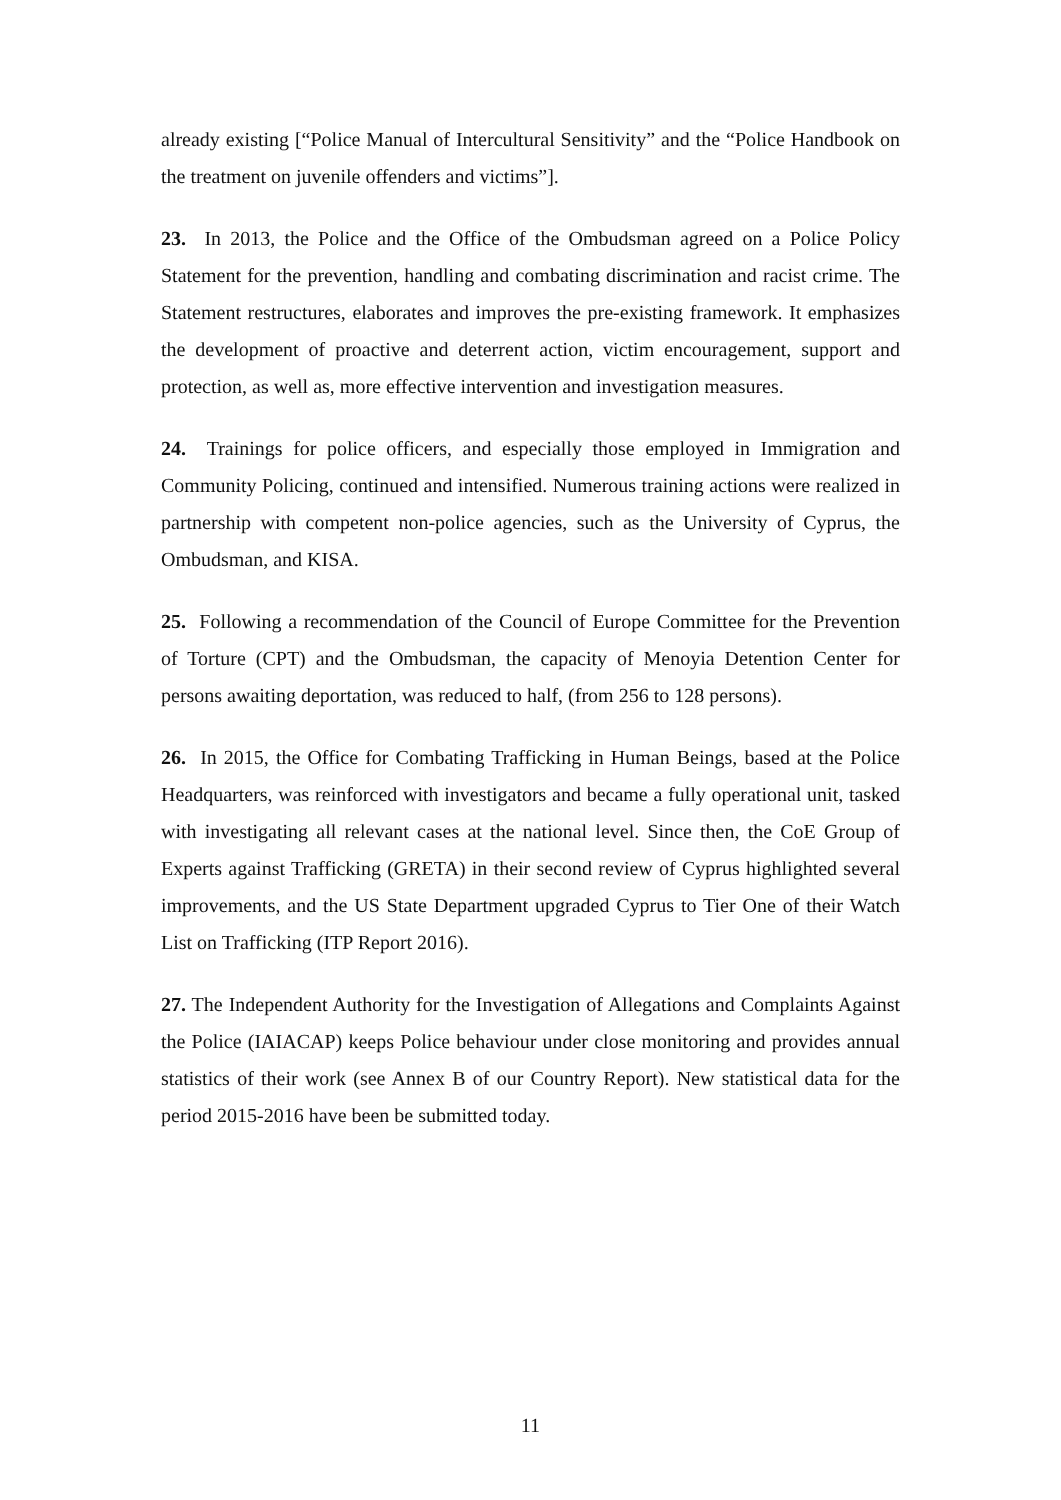already existing [“Police Manual of Intercultural Sensitivity” and the “Police Handbook on the treatment on juvenile offenders and victims”].
23. In 2013, the Police and the Office of the Ombudsman agreed on a Police Policy Statement for the prevention, handling and combating discrimination and racist crime. The Statement restructures, elaborates and improves the pre-existing framework. It emphasizes the development of proactive and deterrent action, victim encouragement, support and protection, as well as, more effective intervention and investigation measures.
24. Trainings for police officers, and especially those employed in Immigration and Community Policing, continued and intensified. Numerous training actions were realized in partnership with competent non-police agencies, such as the University of Cyprus, the Ombudsman, and KISA.
25. Following a recommendation of the Council of Europe Committee for the Prevention of Torture (CPT) and the Ombudsman, the capacity of Menoyia Detention Center for persons awaiting deportation, was reduced to half, (from 256 to 128 persons).
26. In 2015, the Office for Combating Trafficking in Human Beings, based at the Police Headquarters, was reinforced with investigators and became a fully operational unit, tasked with investigating all relevant cases at the national level. Since then, the CoE Group of Experts against Trafficking (GRETA) in their second review of Cyprus highlighted several improvements, and the US State Department upgraded Cyprus to Tier One of their Watch List on Trafficking (ITP Report 2016).
27. The Independent Authority for the Investigation of Allegations and Complaints Against the Police (IAIACAP) keeps Police behaviour under close monitoring and provides annual statistics of their work (see Annex B of our Country Report). New statistical data for the period 2015-2016 have been be submitted today.
11